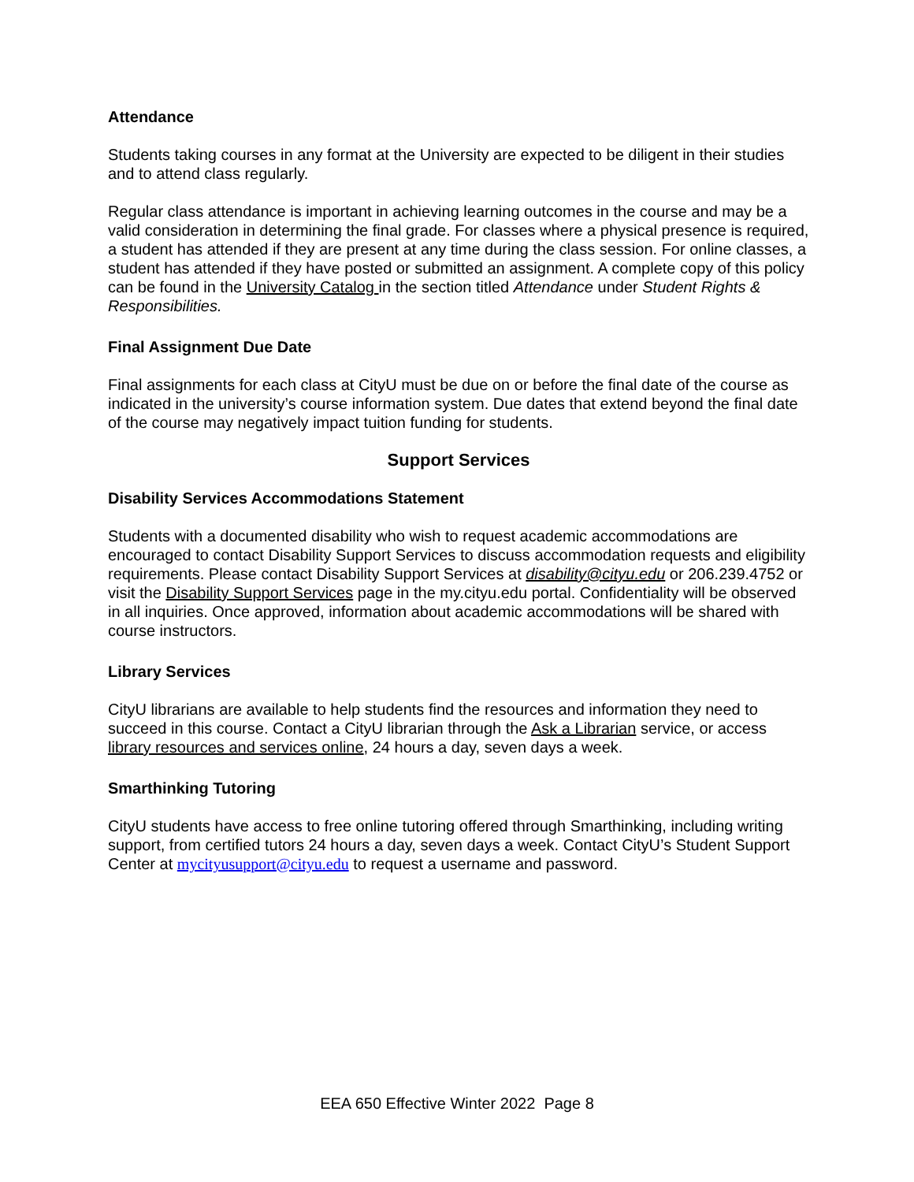Attendance
Students taking courses in any format at the University are expected to be diligent in their studies and to attend class regularly.
Regular class attendance is important in achieving learning outcomes in the course and may be a valid consideration in determining the final grade. For classes where a physical presence is required, a student has attended if they are present at any time during the class session. For online classes, a student has attended if they have posted or submitted an assignment. A complete copy of this policy can be found in the University Catalog in the section titled Attendance under Student Rights & Responsibilities.
Final Assignment Due Date
Final assignments for each class at CityU must be due on or before the final date of the course as indicated in the university’s course information system. Due dates that extend beyond the final date of the course may negatively impact tuition funding for students.
Support Services
Disability Services Accommodations Statement
Students with a documented disability who wish to request academic accommodations are encouraged to contact Disability Support Services to discuss accommodation requests and eligibility requirements. Please contact Disability Support Services at disability@cityu.edu or 206.239.4752 or visit the Disability Support Services page in the my.cityu.edu portal. Confidentiality will be observed in all inquiries. Once approved, information about academic accommodations will be shared with course instructors.
Library Services
CityU librarians are available to help students find the resources and information they need to succeed in this course. Contact a CityU librarian through the Ask a Librarian service, or access library resources and services online, 24 hours a day, seven days a week.
Smarthinking Tutoring
CityU students have access to free online tutoring offered through Smarthinking, including writing support, from certified tutors 24 hours a day, seven days a week. Contact CityU’s Student Support Center at mycityusupport@cityu.edu to request a username and password.
EEA 650 Effective Winter 2022 Page 8